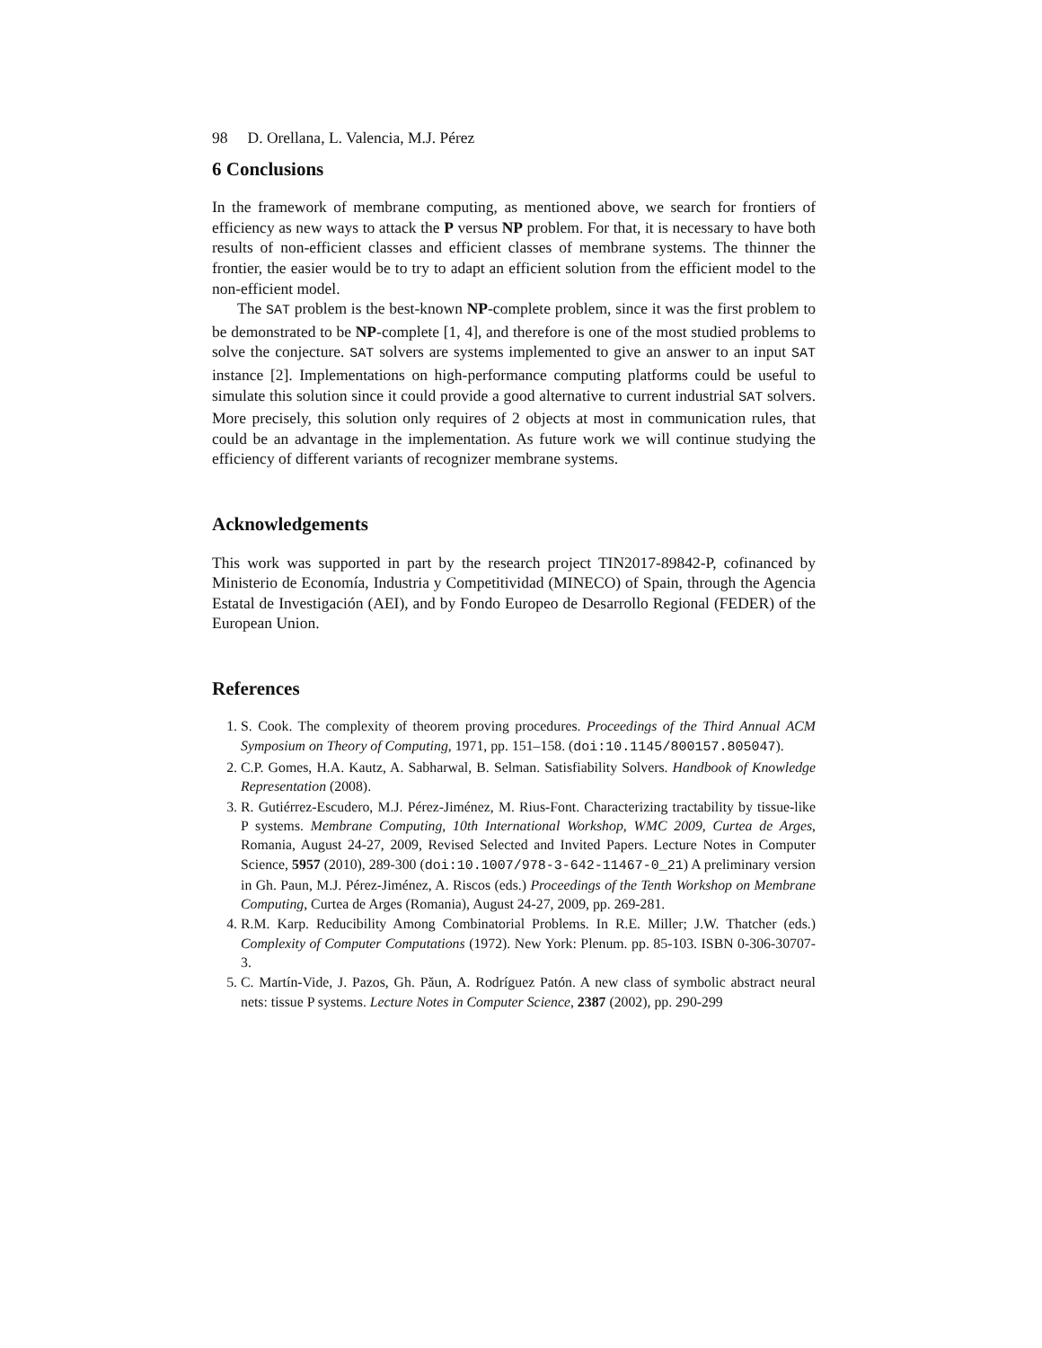98 D. Orellana, L. Valencia, M.J. Pérez
6 Conclusions
In the framework of membrane computing, as mentioned above, we search for frontiers of efficiency as new ways to attack the P versus NP problem. For that, it is necessary to have both results of non-efficient classes and efficient classes of membrane systems. The thinner the frontier, the easier would be to try to adapt an efficient solution from the efficient model to the non-efficient model.
The SAT problem is the best-known NP-complete problem, since it was the first problem to be demonstrated to be NP-complete [1, 4], and therefore is one of the most studied problems to solve the conjecture. SAT solvers are systems implemented to give an answer to an input SAT instance [2]. Implementations on high-performance computing platforms could be useful to simulate this solution since it could provide a good alternative to current industrial SAT solvers. More precisely, this solution only requires of 2 objects at most in communication rules, that could be an advantage in the implementation. As future work we will continue studying the efficiency of different variants of recognizer membrane systems.
Acknowledgements
This work was supported in part by the research project TIN2017-89842-P, cofinanced by Ministerio de Economía, Industria y Competitividad (MINECO) of Spain, through the Agencia Estatal de Investigación (AEI), and by Fondo Europeo de Desarrollo Regional (FEDER) of the European Union.
References
1. S. Cook. The complexity of theorem proving procedures. Proceedings of the Third Annual ACM Symposium on Theory of Computing, 1971, pp. 151–158. (doi:10.1145/800157.805047).
2. C.P. Gomes, H.A. Kautz, A. Sabharwal, B. Selman. Satisfiability Solvers. Handbook of Knowledge Representation (2008).
3. R. Gutiérrez-Escudero, M.J. Pérez-Jiménez, M. Rius-Font. Characterizing tractability by tissue-like P systems. Membrane Computing, 10th International Workshop, WMC 2009, Curtea de Arges, Romania, August 24-27, 2009, Revised Selected and Invited Papers. Lecture Notes in Computer Science, 5957 (2010), 289-300 (doi:10.1007/978-3-642-11467-0_21) A preliminary version in Gh. Paun, M.J. Pérez-Jiménez, A. Riscos (eds.) Proceedings of the Tenth Workshop on Membrane Computing, Curtea de Arges (Romania), August 24-27, 2009, pp. 269-281.
4. R.M. Karp. Reducibility Among Combinatorial Problems. In R.E. Miller; J.W. Thatcher (eds.) Complexity of Computer Computations (1972). New York: Plenum. pp. 85-103. ISBN 0-306-30707-3.
5. C. Martín-Vide, J. Pazos, Gh. Păun, A. Rodríguez Patón. A new class of symbolic abstract neural nets: tissue P systems. Lecture Notes in Computer Science, 2387 (2002), pp. 290-299